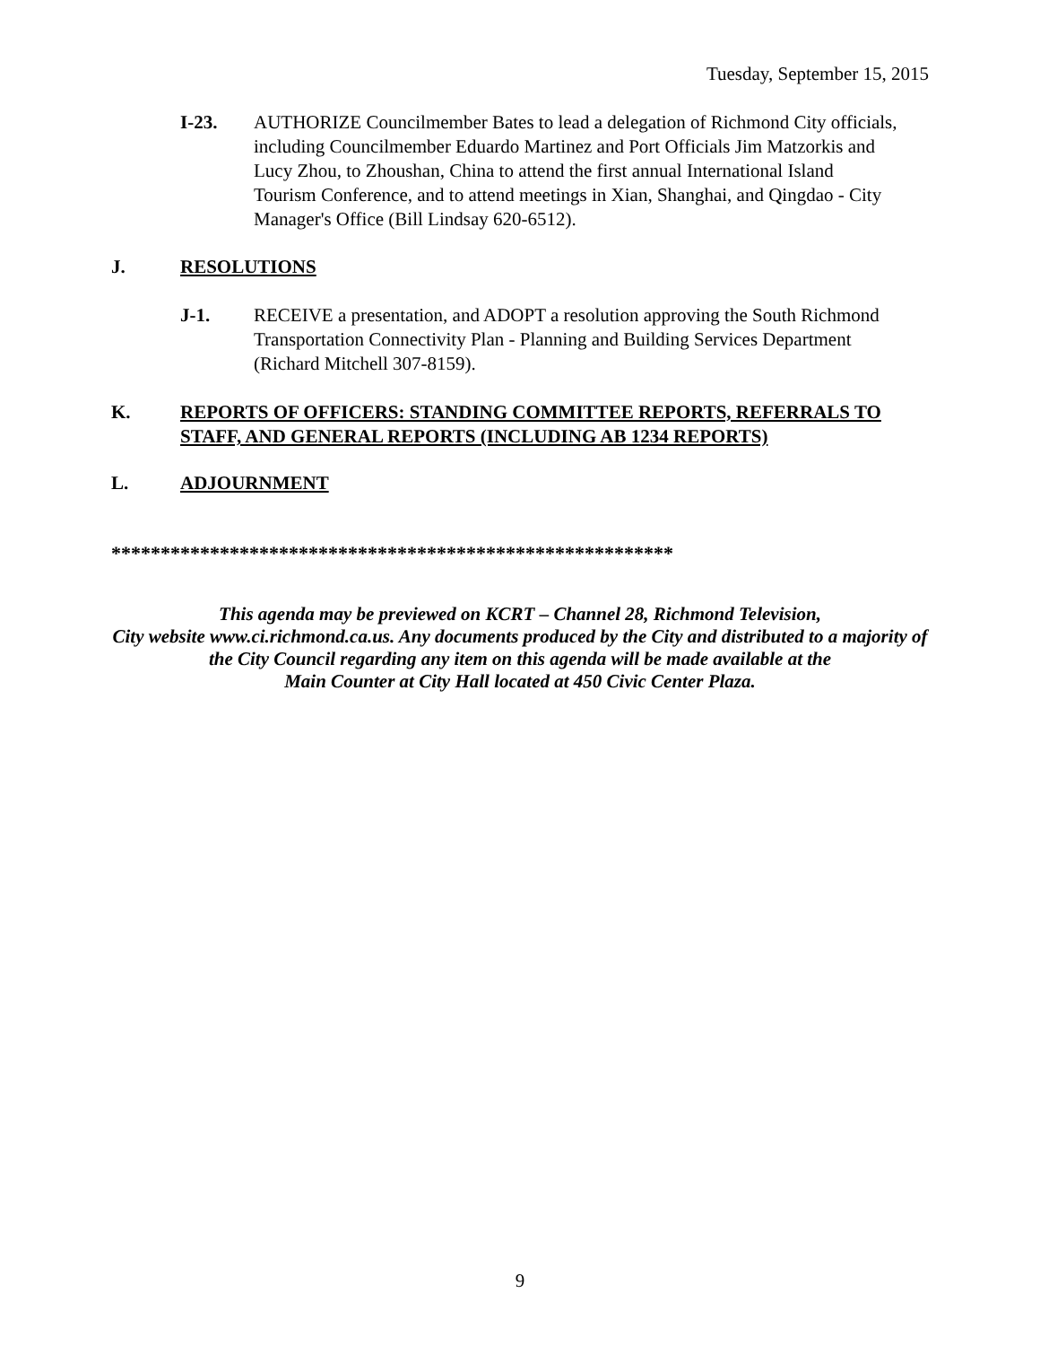Tuesday, September 15, 2015
I-23. AUTHORIZE Councilmember Bates to lead a delegation of Richmond City officials, including Councilmember Eduardo Martinez and Port Officials Jim Matzorkis and Lucy Zhou, to Zhoushan, China to attend the first annual International Island Tourism Conference, and to attend meetings in Xian, Shanghai, and Qingdao - City Manager's Office (Bill Lindsay 620-6512).
J. RESOLUTIONS
J-1. RECEIVE a presentation, and ADOPT a resolution approving the South Richmond Transportation Connectivity Plan - Planning and Building Services Department (Richard Mitchell 307-8159).
K. REPORTS OF OFFICERS: STANDING COMMITTEE REPORTS, REFERRALS TO STAFF, AND GENERAL REPORTS (INCLUDING AB 1234 REPORTS)
L. ADJOURNMENT
*********************************************************
This agenda may be previewed on KCRT – Channel 28, Richmond Television,
City website www.ci.richmond.ca.us. Any documents produced by the City and distributed to a majority of
the City Council regarding any item on this agenda will be made available at the
Main Counter at City Hall located at 450 Civic Center Plaza.
9